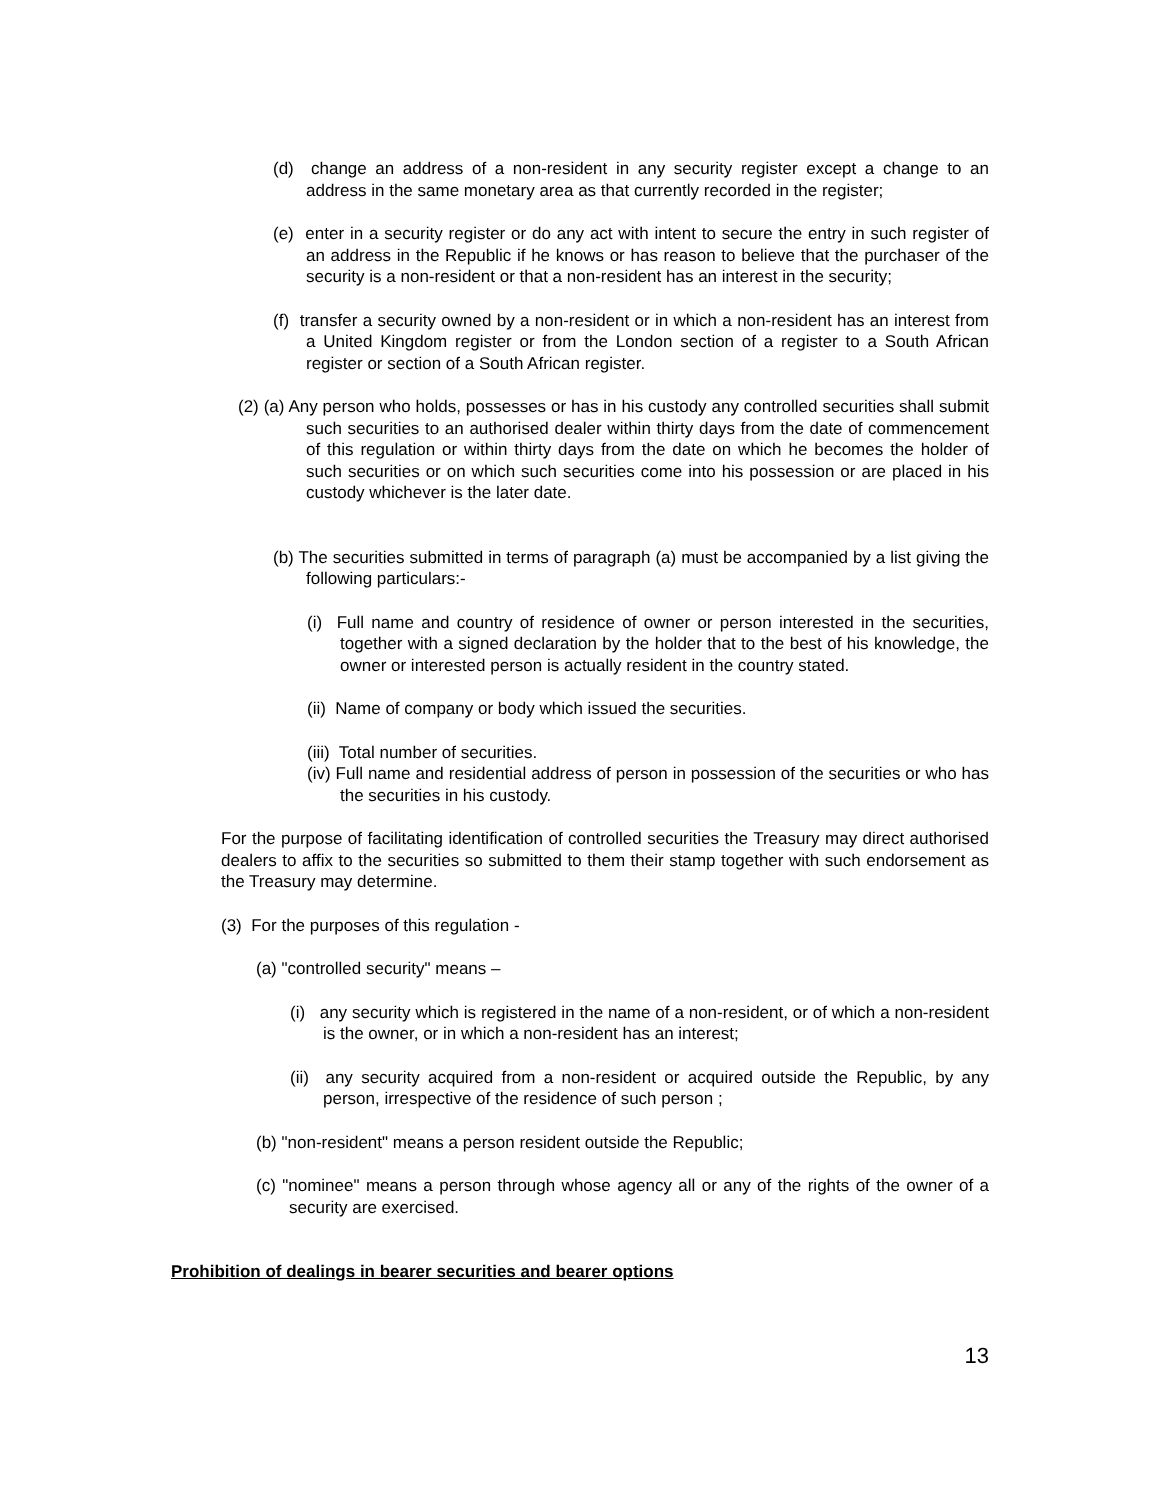(d) change an address of a non-resident in any security register except a change to an address in the same monetary area as that currently recorded in the register;
(e) enter in a security register or do any act with intent to secure the entry in such register of an address in the Republic if he knows or has reason to believe that the purchaser of the security is a non-resident or that a non-resident has an interest in the security;
(f) transfer a security owned by a non-resident or in which a non-resident has an interest from a United Kingdom register or from the London section of a register to a South African register or section of a South African register.
(2) (a) Any person who holds, possesses or has in his custody any controlled securities shall submit such securities to an authorised dealer within thirty days from the date of commencement of this regulation or within thirty days from the date on which he becomes the holder of such securities or on which such securities come into his possession or are placed in his custody whichever is the later date.
(b) The securities submitted in terms of paragraph (a) must be accompanied by a list giving the following particulars:-
(i) Full name and country of residence of owner or person interested in the securities, together with a signed declaration by the holder that to the best of his knowledge, the owner or interested person is actually resident in the country stated.
(ii) Name of company or body which issued the securities.
(iii) Total number of securities.
(iv) Full name and residential address of person in possession of the securities or who has the securities in his custody.
For the purpose of facilitating identification of controlled securities the Treasury may direct authorised dealers to affix to the securities so submitted to them their stamp together with such endorsement as the Treasury may determine.
(3) For the purposes of this regulation -
(a) "controlled security" means –
(i) any security which is registered in the name of a non-resident, or of which a non-resident is the owner, or in which a non-resident has an interest;
(ii) any security acquired from a non-resident or acquired outside the Republic, by any person, irrespective of the residence of such person ;
(b) "non-resident" means a person resident outside the Republic;
(c) "nominee" means a person through whose agency all or any of the rights of the owner of a security are exercised.
Prohibition of dealings in bearer securities and bearer options
13